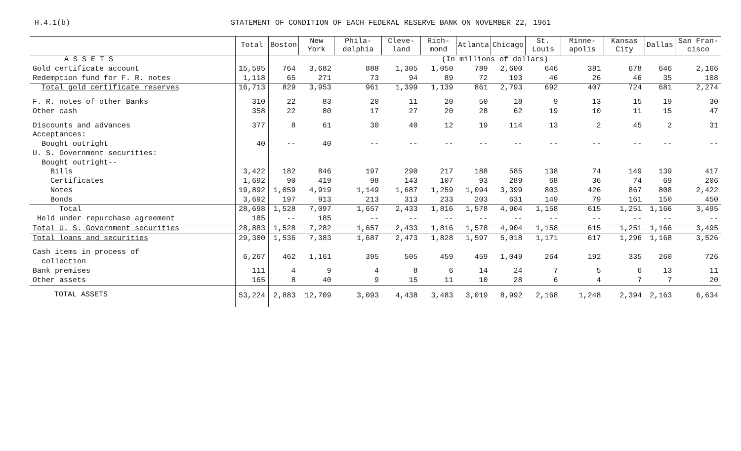H.4.1(b) STATEMENT OF CONDITION OF EACH FEDERAL RESERVE BANK ON NOVEMBER 22, 1961
| | Total | Boston | New York | Phila-delphia | Cleve-land | Rich-mond | Atlanta | Chicago | St. Louis | Minne-apolis | Kansas City | Dallas | San Fran-cisco |
| --- | --- | --- | --- | --- | --- | --- | --- | --- | --- | --- | --- | --- | --- |
| A S S E T S | | (In millions of dollars) | | | | | | | | | | | |
| Gold certificate account | 15,595 | 764 | 3,682 | 888 | 1,305 | 1,050 | 789 | 2,600 | 646 | 381 | 678 | 646 | 2,166 |
| Redemption fund for F. R. notes | 1,118 | 65 | 271 | 73 | 94 | 89 | 72 | 193 | 46 | 26 | 46 | 35 | 108 |
| Total gold certificate reserves | 16,713 | 829 | 3,953 | 961 | 1,399 | 1,139 | 861 | 2,793 | 692 | 407 | 724 | 681 | 2,274 |
| F. R. notes of other Banks | 310 | 22 | 83 | 20 | 11 | 20 | 50 | 18 | 9 | 13 | 15 | 19 | 30 |
| Other cash | 358 | 22 | 80 | 17 | 27 | 20 | 28 | 62 | 19 | 10 | 11 | 15 | 47 |
| Discounts and advances | 377 | 8 | 61 | 30 | 40 | 12 | 19 | 114 | 13 | 2 | 45 | 2 | 31 |
| Acceptances: | | | | | | | | | | | | | |
| Bought outright | 40 | -- | 40 | -- | -- | -- | -- | -- | -- | -- | -- | -- | -- |
| U. S. Government securities: | | | | | | | | | | | | | |
| Bought outright-- | | | | | | | | | | | | | |
| Bills | 3,422 | 182 | 846 | 197 | 290 | 217 | 188 | 585 | 138 | 74 | 149 | 139 | 417 |
| Certificates | 1,692 | 90 | 419 | 98 | 143 | 107 | 93 | 289 | 68 | 36 | 74 | 69 | 206 |
| Notes | 19,892 | 1,059 | 4,919 | 1,149 | 1,687 | 1,259 | 1,094 | 3,399 | 803 | 426 | 867 | 808 | 2,422 |
| Bonds | 3,692 | 197 | 913 | 213 | 313 | 233 | 203 | 631 | 149 | 79 | 161 | 150 | 450 |
| Total | 28,698 | 1,528 | 7,097 | 1,657 | 2,433 | 1,816 | 1,578 | 4,904 | 1,158 | 615 | 1,251 | 1,166 | 3,495 |
| Held under repurchase agreement | 185 | -- | 185 | -- | -- | -- | -- | -- | -- | -- | -- | -- | -- |
| Total U. S. Government securities | 28,883 | 1,528 | 7,282 | 1,657 | 2,433 | 1,816 | 1,578 | 4,904 | 1,158 | 615 | 1,251 | 1,166 | 3,495 |
| Total loans and securities | 29,300 | 1,536 | 7,383 | 1,687 | 2,473 | 1,828 | 1,597 | 5,018 | 1,171 | 617 | 1,296 | 1,168 | 3,526 |
| Cash items in process of collection | 6,267 | 462 | 1,161 | 395 | 505 | 459 | 459 | 1,049 | 264 | 192 | 335 | 260 | 726 |
| Bank premises | 111 | 4 | 9 | 4 | 8 | 6 | 14 | 24 | 7 | 5 | 6 | 13 | 11 |
| Other assets | 165 | 8 | 40 | 9 | 15 | 11 | 10 | 28 | 6 | 4 | 7 | 7 | 20 |
| TOTAL ASSETS | 53,224 | 2,883 | 12,709 | 3,093 | 4,438 | 3,483 | 3,019 | 8,992 | 2,168 | 1,248 | 2,394 | 2,163 | 6,634 |